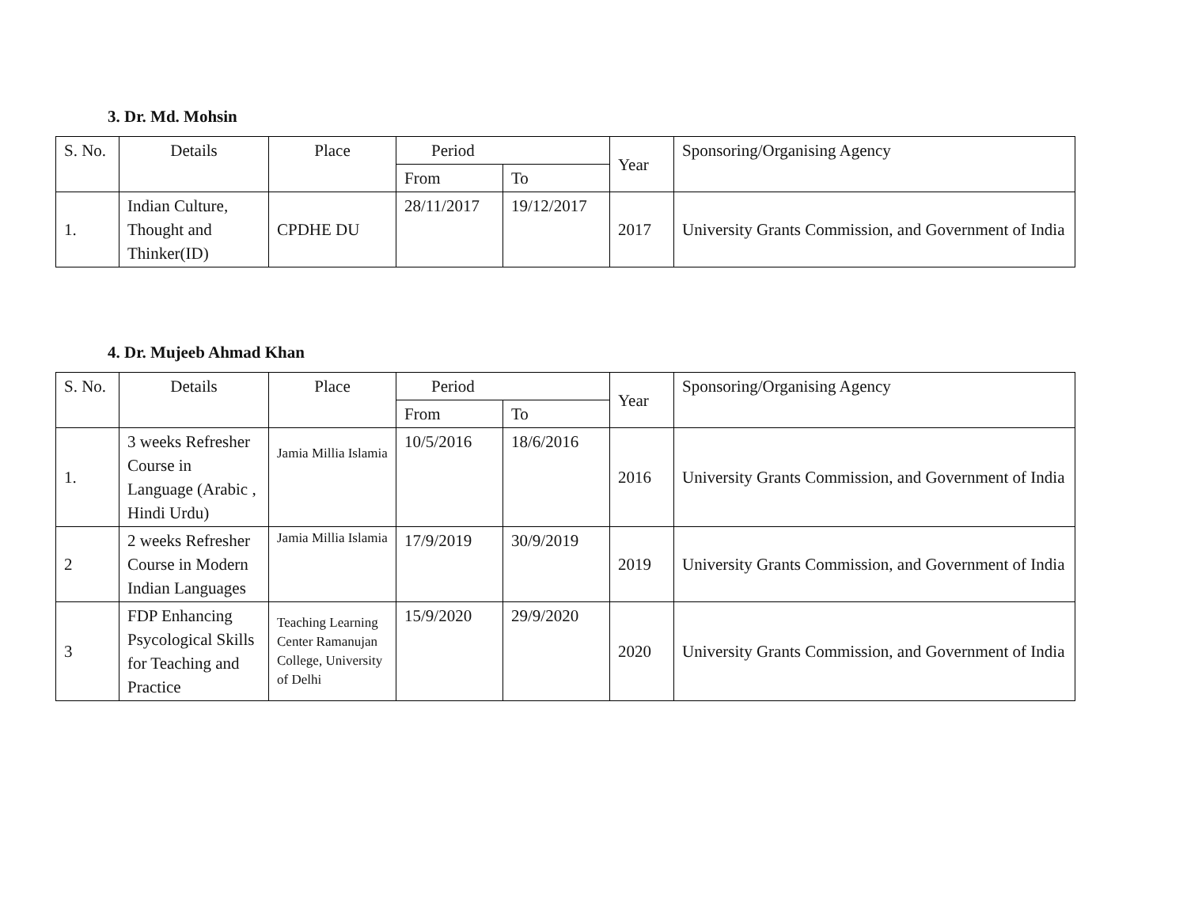3. Dr. Md. Mohsin
| S. No. | Details | Place | Period | | Year | Sponsoring/Organising Agency |
| | | | From | To | | |
| 1. | Indian Culture, Thought and Thinker(ID) | CPDHE DU | 28/11/2017 | 19/12/2017 | 2017 | University Grants Commission, and Government of India |
4. Dr. Mujeeb Ahmad Khan
| S. No. | Details | Place | Period | | Year | Sponsoring/Organising Agency |
| | | | From | To | | |
| 1. | 3 weeks Refresher Course in Language (Arabic , Hindi Urdu) | Jamia Millia Islamia | 10/5/2016 | 18/6/2016 | 2016 | University Grants Commission, and Government of India |
| 2 | 2 weeks Refresher Course in Modern Indian Languages | Jamia Millia Islamia | 17/9/2019 | 30/9/2019 | 2019 | University Grants Commission, and Government of India |
| 3 | FDP Enhancing Psycological Skills for Teaching and Practice | Teaching Learning Center Ramanujan College, University of Delhi | 15/9/2020 | 29/9/2020 | 2020 | University Grants Commission, and Government of India |